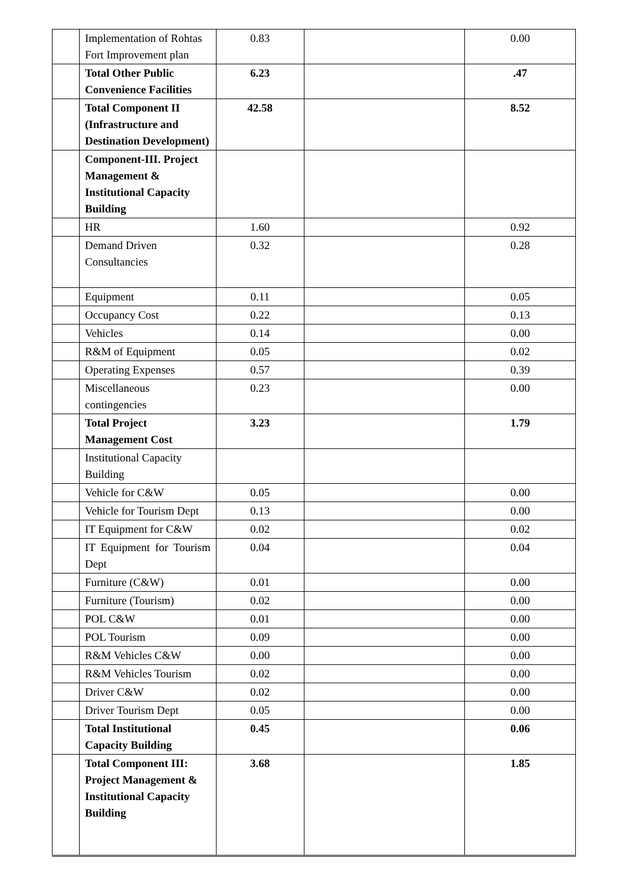| | Implementation of Rohtas Fort Improvement plan | 0.83 | | 0.00 |
| | Total Other Public Convenience Facilities | 6.23 | | .47 |
| | Total Component II (Infrastructure and Destination Development) | 42.58 | | 8.52 |
| | Component-III. Project Management & Institutional Capacity Building | | | |
| | HR | 1.60 | | 0.92 |
| | Demand Driven Consultancies | 0.32 | | 0.28 |
| | Equipment | 0.11 | | 0.05 |
| | Occupancy Cost | 0.22 | | 0.13 |
| | Vehicles | 0.14 | | 0.00 |
| | R&M of Equipment | 0.05 | | 0.02 |
| | Operating Expenses | 0.57 | | 0.39 |
| | Miscellaneous contingencies | 0.23 | | 0.00 |
| | Total Project Management Cost | 3.23 | | 1.79 |
| | Institutional Capacity Building | | | |
| | Vehicle for C&W | 0.05 | | 0.00 |
| | Vehicle for Tourism Dept | 0.13 | | 0.00 |
| | IT Equipment for C&W | 0.02 | | 0.02 |
| | IT Equipment for Tourism Dept | 0.04 | | 0.04 |
| | Furniture (C&W) | 0.01 | | 0.00 |
| | Furniture (Tourism) | 0.02 | | 0.00 |
| | POL C&W | 0.01 | | 0.00 |
| | POL Tourism | 0.09 | | 0.00 |
| | R&M Vehicles C&W | 0.00 | | 0.00 |
| | R&M Vehicles Tourism | 0.02 | | 0.00 |
| | Driver C&W | 0.02 | | 0.00 |
| | Driver Tourism Dept | 0.05 | | 0.00 |
| | Total Institutional Capacity Building | 0.45 | | 0.06 |
| | Total Component III: Project Management & Institutional Capacity Building | 3.68 | | 1.85 |